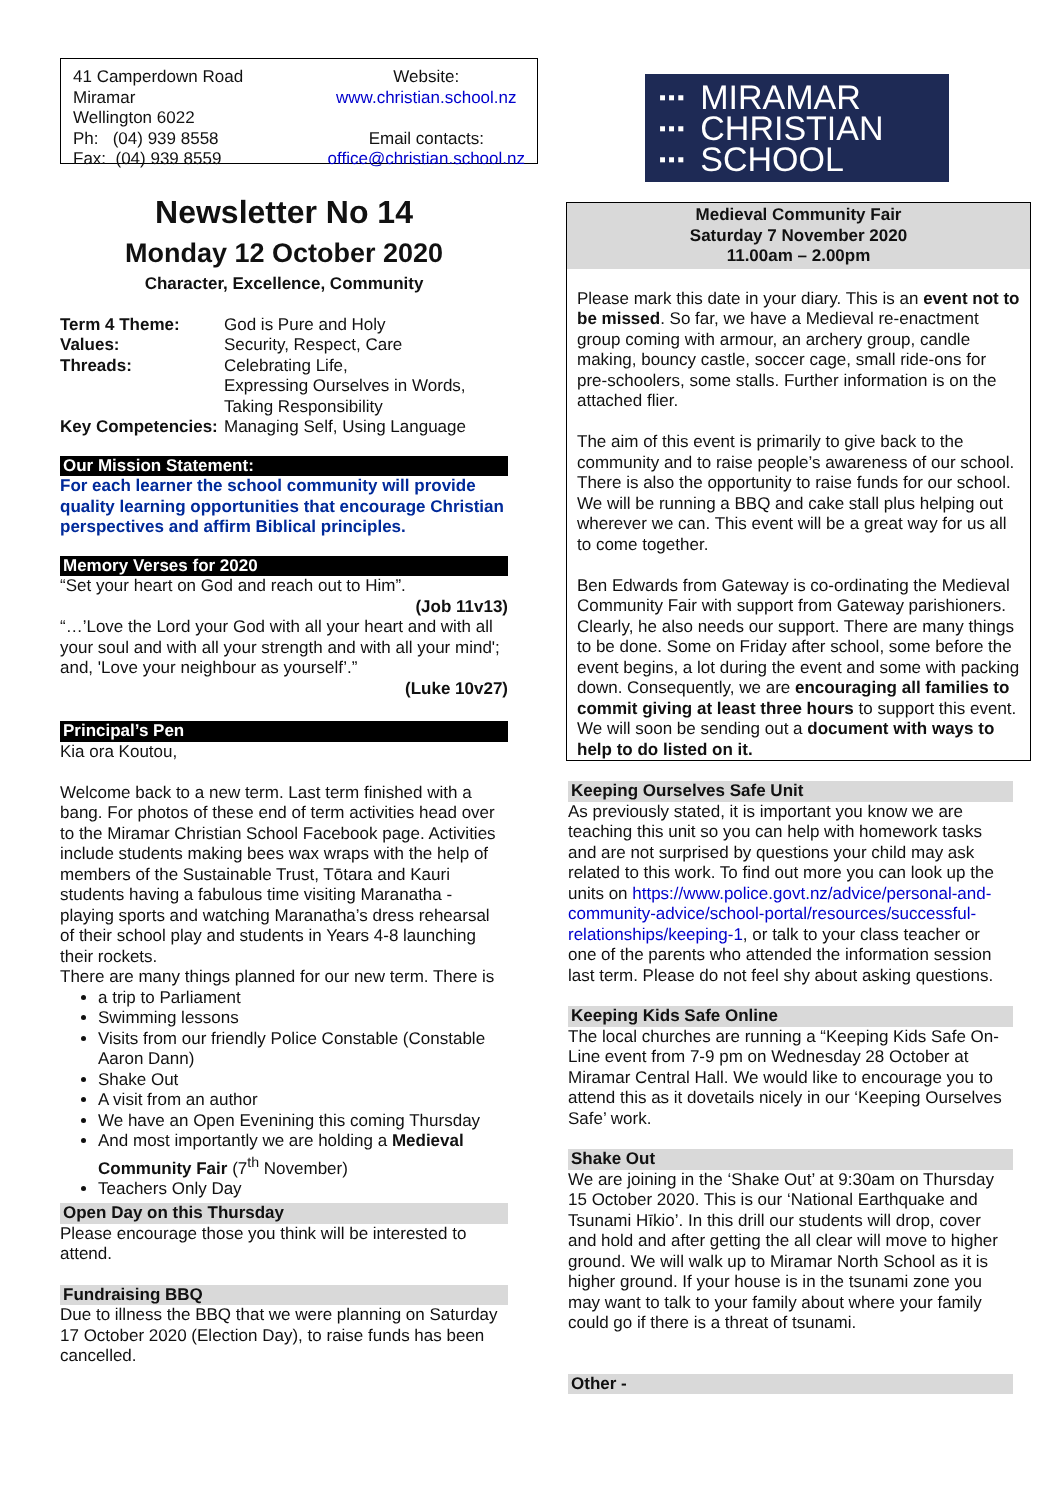41 Camperdown Road
Miramar
Wellington 6022
Ph: (04) 939 8558
Fax: (04) 939 8559
Website:
www.christian.school.nz
Email contacts:
office@christian.school.nz
Newsletter No 14
Monday 12 October 2020
Character, Excellence, Community
| Term 4 Theme: | God is Pure and Holy |
| Values: | Security, Respect, Care |
| Threads: | Celebrating Life, Expressing Ourselves in Words, Taking Responsibility |
| Key Competencies: | Managing Self, Using Language |
Our Mission Statement:
For each learner the school community will provide quality learning opportunities that encourage Christian perspectives and affirm Biblical principles.
Memory Verses for 2020
“Set your heart on God and reach out to Him”.
(Job 11v13)
“…’Love the Lord your God with all your heart and with all your soul and with all your strength and with all your mind'; and, 'Love your neighbour as yourself’.”
(Luke 10v27)
Principal’s Pen
Kia ora Koutou,
Welcome back to a new term. Last term finished with a bang. For photos of these end of term activities head over to the Miramar Christian School Facebook page. Activities include students making bees wax wraps with the help of members of the Sustainable Trust, Tōtara and Kauri students having a fabulous time visiting Maranatha - playing sports and watching Maranatha’s dress rehearsal of their school play and students in Years 4-8 launching their rockets.
There are many things planned for our new term. There is
a trip to Parliament
Swimming lessons
Visits from our friendly Police Constable (Constable Aaron Dann)
Shake Out
A visit from an author
We have an Open Evenining this coming Thursday
And most importantly we are holding a Medieval Community Fair (7<sup>th</sup> November)
Teachers Only Day
Open Day on this Thursday
Please encourage those you think will be interested to attend.
Fundraising BBQ
Due to illness the BBQ that we were planning on Saturday 17 October 2020 (Election Day), to raise funds has been cancelled.
▪▪▪
▪▪▪
▪▪▪ MIRAMAR
CHRISTIAN
SCHOOL
Medieval Community Fair
Saturday 7 November 2020
11.00am – 2.00pm
Please mark this date in your diary. This is an event not to be missed. So far, we have a Medieval re-enactment group coming with armour, an archery group, candle making, bouncy castle, soccer cage, small ride-ons for pre-schoolers, some stalls. Further information is on the attached flier.
The aim of this event is primarily to give back to the community and to raise people’s awareness of our school. There is also the opportunity to raise funds for our school. We will be running a BBQ and cake stall plus helping out wherever we can. This event will be a great way for us all to come together.
Ben Edwards from Gateway is co-ordinating the Medieval Community Fair with support from Gateway parishioners. Clearly, he also needs our support. There are many things to be done. Some on Friday after school, some before the event begins, a lot during the event and some with packing down. Consequently, we are encouraging all families to commit giving at least three hours to support this event. We will soon be sending out a document with ways to help to do listed on it.
Keeping Ourselves Safe Unit
As previously stated, it is important you know we are teaching this unit so you can help with homework tasks and are not surprised by questions your child may ask related to this work. To find out more you can look up the units on https://www.police.govt.nz/advice/personal-and-community-advice/school-portal/resources/successful-relationships/keeping-1, or talk to your class teacher or one of the parents who attended the information session last term. Please do not feel shy about asking questions.
Keeping Kids Safe Online
The local churches are running a “Keeping Kids Safe On-Line event from 7-9 pm on Wednesday 28 October at Miramar Central Hall. We would like to encourage you to attend this as it dovetails nicely in our ‘Keeping Ourselves Safe’ work.
Shake Out
We are joining in the ‘Shake Out’ at 9:30am on Thursday 15 October 2020. This is our ‘National Earthquake and Tsunami Hīkio’. In this drill our students will drop, cover and hold and after getting the all clear will move to higher ground. We will walk up to Miramar North School as it is higher ground. If your house is in the tsunami zone you may want to talk to your family about where your family could go if there is a threat of tsunami.
Other -